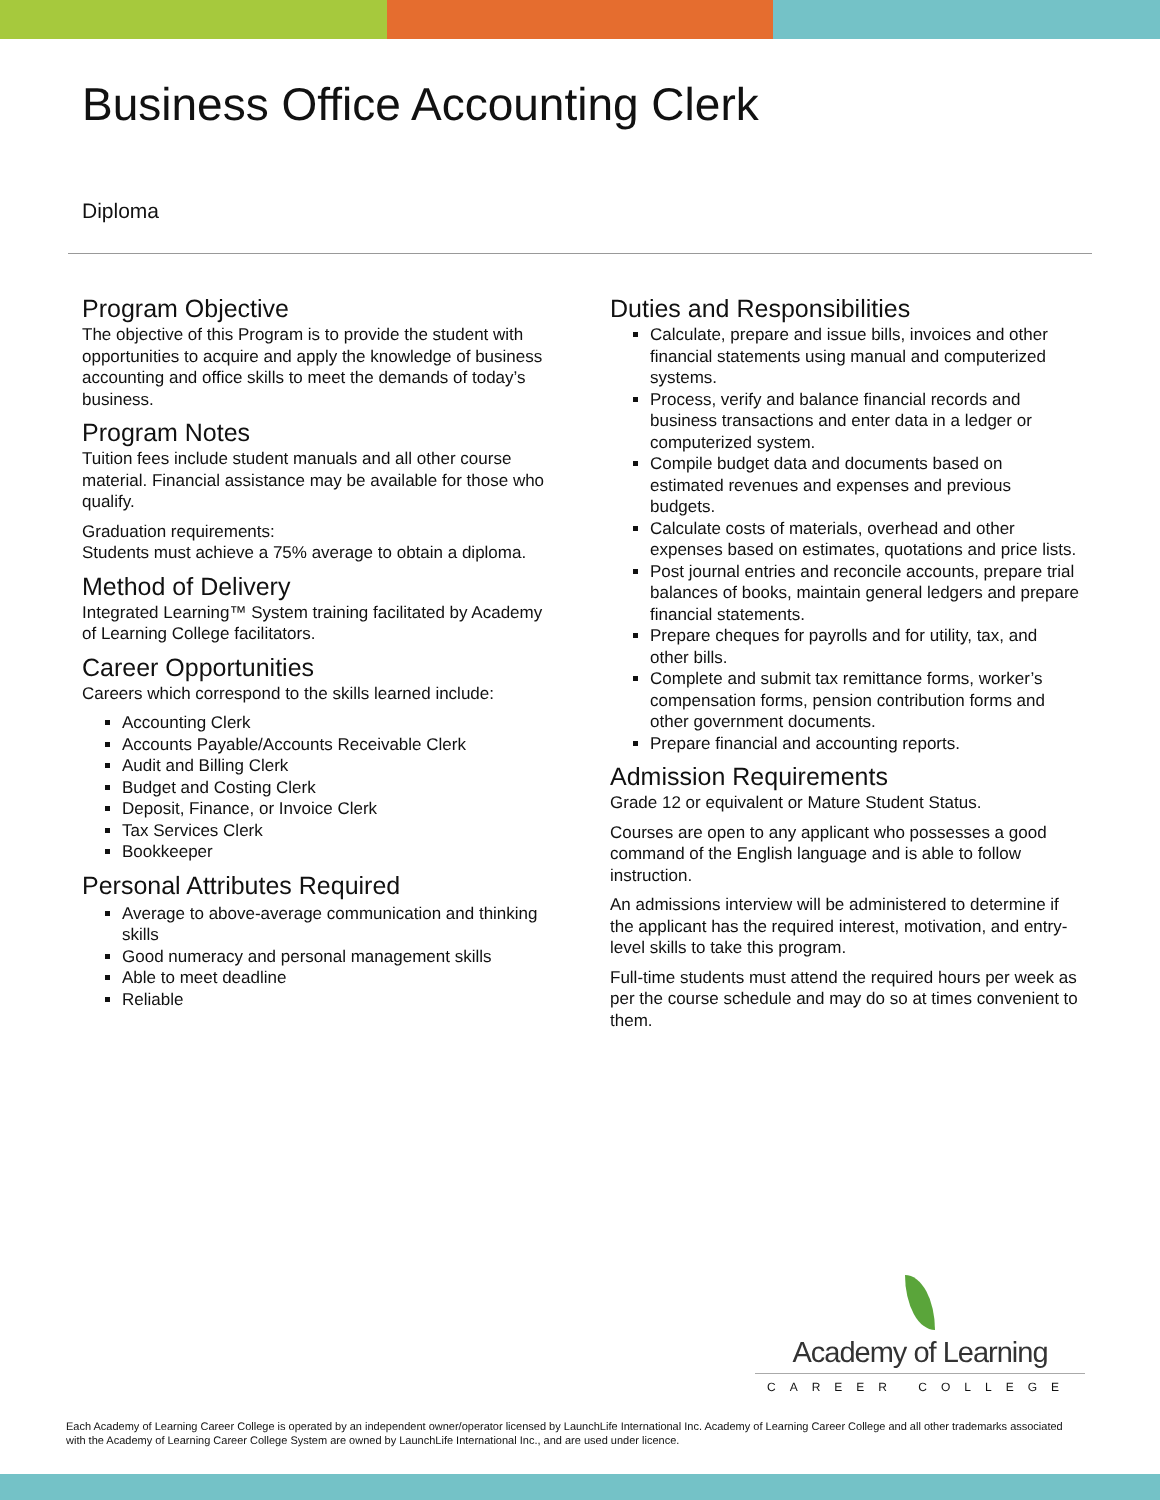Business Office Accounting Clerk
Diploma
Program Objective
The objective of this Program is to provide the student with opportunities to acquire and apply the knowledge of business accounting and office skills to meet the demands of today’s business.
Program Notes
Tuition fees include student manuals and all other course material. Financial assistance may be available for those who qualify.
Graduation requirements:
Students must achieve a 75% average to obtain a diploma.
Method of Delivery
Integrated Learning™ System training facilitated by Academy of Learning College facilitators.
Career Opportunities
Careers which correspond to the skills learned include:
Accounting Clerk
Accounts Payable/Accounts Receivable Clerk
Audit and Billing Clerk
Budget and Costing Clerk
Deposit, Finance, or Invoice Clerk
Tax Services Clerk
Bookkeeper
Personal Attributes Required
Average to above-average communication and thinking skills
Good numeracy and personal management skills
Able to meet deadline
Reliable
Duties and Responsibilities
Calculate, prepare and issue bills, invoices and other financial statements using manual and computerized systems.
Process, verify and balance financial records and business transactions and enter data in a ledger or computerized system.
Compile budget data and documents based on estimated revenues and expenses and previous budgets.
Calculate costs of materials, overhead and other expenses based on estimates, quotations and price lists.
Post journal entries and reconcile accounts, prepare trial balances of books, maintain general ledgers and prepare financial statements.
Prepare cheques for payrolls and for utility, tax, and other bills.
Complete and submit tax remittance forms, worker’s compensation forms, pension contribution forms and other government documents.
Prepare financial and accounting reports.
Admission Requirements
Grade 12 or equivalent or Mature Student Status.
Courses are open to any applicant who possesses a good command of the English language and is able to follow instruction.
An admissions interview will be administered to determine if the applicant has the required interest, motivation, and entry-level skills to take this program.
Full-time students must attend the required hours per week as per the course schedule and may do so at times convenient to them.
Academy of Learning
CAREER COLLEGE
Each Academy of Learning Career College is operated by an independent owner/operator licensed by LaunchLife International Inc. Academy of Learning Career College and all other trademarks associated with the Academy of Learning Career College System are owned by LaunchLife International Inc., and are used under licence.